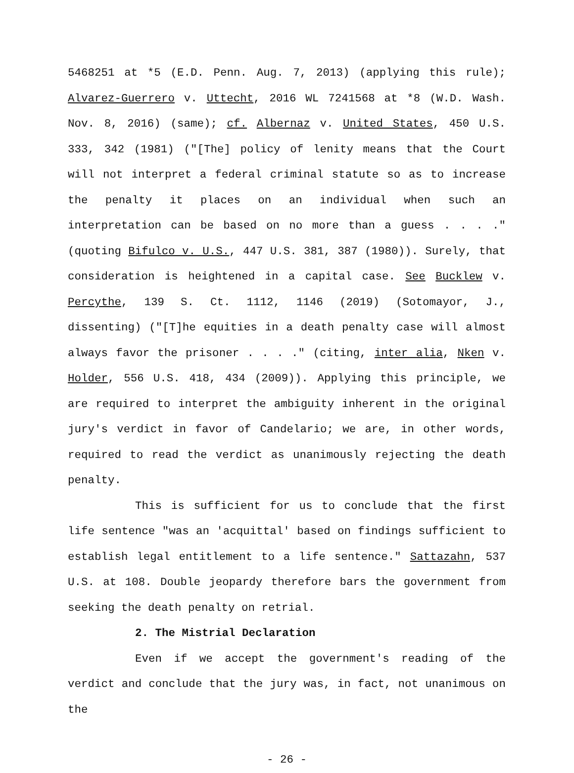5468251 at *5 (E.D. Penn. Aug. 7, 2013) (applying this rule); Alvarez-Guerrero v. Uttecht, 2016 WL 7241568 at *8 (W.D. Wash. Nov. 8, 2016) (same); cf. Albernaz v. United States, 450 U.S. 333, 342 (1981) ("[The] policy of lenity means that the Court will not interpret a federal criminal statute so as to increase the penalty it places on an individual when such an interpretation can be based on no more than a guess . . . ." (quoting Bifulco v. U.S., 447 U.S. 381, 387 (1980)). Surely, that consideration is heightened in a capital case. See Bucklew v. Percythe, 139 S. Ct. 1112, 1146 (2019) (Sotomayor, J., dissenting) ("[T]he equities in a death penalty case will almost always favor the prisoner . . . ." (citing, inter alia, Nken v. Holder, 556 U.S. 418, 434 (2009)). Applying this principle, we are required to interpret the ambiguity inherent in the original jury's verdict in favor of Candelario; we are, in other words, required to read the verdict as unanimously rejecting the death penalty.
This is sufficient for us to conclude that the first life sentence "was an 'acquittal' based on findings sufficient to establish legal entitlement to a life sentence." Sattazahn, 537 U.S. at 108. Double jeopardy therefore bars the government from seeking the death penalty on retrial.
2. The Mistrial Declaration
Even if we accept the government's reading of the verdict and conclude that the jury was, in fact, not unanimous on the
- 26 -